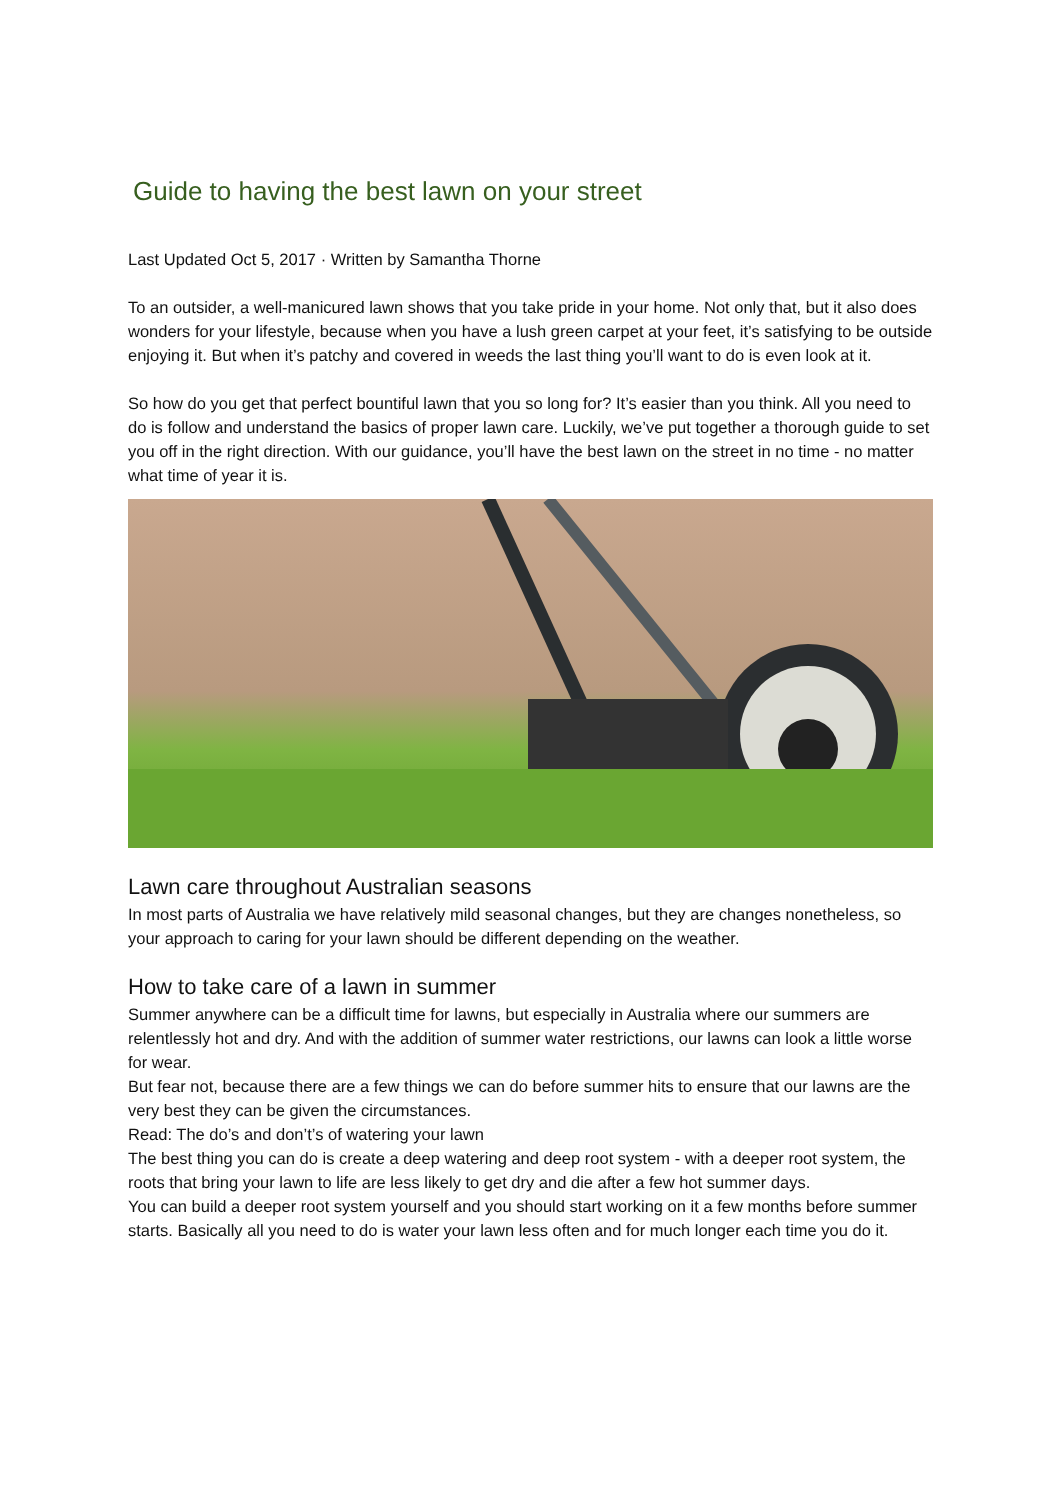Guide to having the best lawn on your street
Last Updated Oct 5, 2017 · Written by Samantha Thorne
To an outsider, a well-manicured lawn shows that you take pride in your home. Not only that, but it also does wonders for your lifestyle, because when you have a lush green carpet at your feet, it’s satisfying to be outside enjoying it. But when it’s patchy and covered in weeds the last thing you’ll want to do is even look at it.
So how do you get that perfect bountiful lawn that you so long for? It’s easier than you think. All you need to do is follow and understand the basics of proper lawn care. Luckily, we’ve put together a thorough guide to set you off in the right direction. With our guidance, you’ll have the best lawn on the street in no time - no matter what time of year it is.
Lawn care throughout Australian seasons
In most parts of Australia we have relatively mild seasonal changes, but they are changes nonetheless, so your approach to caring for your lawn should be different depending on the weather.
How to take care of a lawn in summer
Summer anywhere can be a difficult time for lawns, but especially in Australia where our summers are relentlessly hot and dry. And with the addition of summer water restrictions, our lawns can look a little worse for wear.
But fear not, because there are a few things we can do before summer hits to ensure that our lawns are the very best they can be given the circumstances.
Read: The do’s and don’t’s of watering your lawn
The best thing you can do is create a deep watering and deep root system - with a deeper root system, the roots that bring your lawn to life are less likely to get dry and die after a few hot summer days.
You can build a deeper root system yourself and you should start working on it a few months before summer starts. Basically all you need to do is water your lawn less often and for much longer each time you do it.